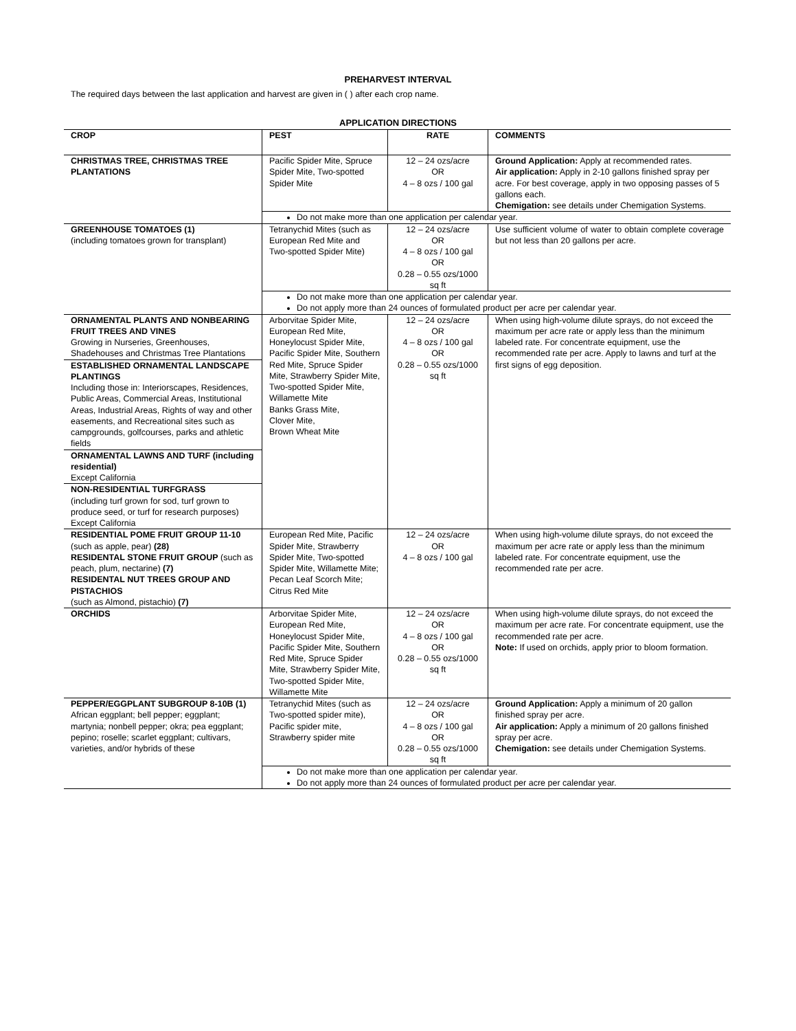PREHARVEST INTERVAL
The required days between the last application and harvest are given in ( ) after each crop name.
APPLICATION DIRECTIONS
| CROP | PEST | RATE | COMMENTS |
| --- | --- | --- | --- |
| CHRISTMAS TREE, CHRISTMAS TREE PLANTATIONS | Pacific Spider Mite, Spruce Spider Mite, Two-spotted Spider Mite | 12 – 24 ozs/acre OR 4 – 8 ozs / 100 gal | Ground Application: Apply at recommended rates. Air application: Apply in 2-10 gallons finished spray per acre. For best coverage, apply in two opposing passes of 5 gallons each. Chemigation: see details under Chemigation Systems. |
| | Do not make more than one application per calendar year. | | |
| GREENHOUSE TOMATOES (1) (including tomatoes grown for transplant) | Tetranychid Mites (such as European Red Mite and Two-spotted Spider Mite) | 12 – 24 ozs/acre OR 4 – 8 ozs / 100 gal OR 0.28 – 0.55 ozs/1000 sq ft | Use sufficient volume of water to obtain complete coverage but not less than 20 gallons per acre. |
| | Do not make more than one application per calendar year. Do not apply more than 24 ounces of formulated product per acre per calendar year. | | |
| ORNAMENTAL PLANTS AND NONBEARING FRUIT TREES AND VINES Growing in Nurseries, Greenhouses, Shadehouses and Christmas Tree Plantations | Arborvitae Spider Mite, European Red Mite, Honeylocust Spider Mite, Pacific Spider Mite, Southern Red Mite, Spruce Spider Mite, Strawberry Spider Mite, Two-spotted Spider Mite, Willamette Mite Banks Grass Mite, Clover Mite, Brown Wheat Mite | 12 – 24 ozs/acre OR 4 – 8 ozs / 100 gal OR 0.28 – 0.55 ozs/1000 sq ft | When using high-volume dilute sprays, do not exceed the maximum per acre rate or apply less than the minimum labeled rate. For concentrate equipment, use the recommended rate per acre. Apply to lawns and turf at the first signs of egg deposition. |
| ESTABLISHED ORNAMENTAL LANDSCAPE PLANTINGS Including those in: Interiorscapes, Residences, Public Areas, Commercial Areas, Institutional Areas, Industrial Areas, Rights of way and other easements, and Recreational sites such as campgrounds, golfcourses, parks and athletic fields | | | |
| ORNAMENTAL LAWNS AND TURF (including residential) Except California | | | |
| NON-RESIDENTIAL TURFGRASS (including turf grown for sod, turf grown to produce seed, or turf for research purposes) Except California | | | |
| RESIDENTIAL POME FRUIT GROUP 11-10 (such as apple, pear) (28) RESIDENTAL STONE FRUIT GROUP (such as peach, plum, nectarine) (7) RESIDENTAL NUT TREES GROUP AND PISTACHIOS (such as Almond, pistachio) (7) | European Red Mite, Pacific Spider Mite, Strawberry Spider Mite, Two-spotted Spider Mite, Willamette Mite; Pecan Leaf Scorch Mite; Citrus Red Mite | 12 – 24 ozs/acre OR 4 – 8 ozs / 100 gal | When using high-volume dilute sprays, do not exceed the maximum per acre rate or apply less than the minimum labeled rate. For concentrate equipment, use the recommended rate per acre. |
| ORCHIDS | Arborvitae Spider Mite, European Red Mite, Honeylocust Spider Mite, Pacific Spider Mite, Southern Red Mite, Spruce Spider Mite, Strawberry Spider Mite, Two-spotted Spider Mite, Willamette Mite | 12 – 24 ozs/acre OR 4 – 8 ozs / 100 gal OR 0.28 – 0.55 ozs/1000 sq ft | When using high-volume dilute sprays, do not exceed the maximum per acre rate. For concentrate equipment, use the recommended rate per acre. Note: If used on orchids, apply prior to bloom formation. |
| PEPPER/EGGPLANT SUBGROUP 8-10B (1) African eggplant; bell pepper; eggplant; martynia; nonbell pepper; okra; pea eggplant; pepino; roselle; scarlet eggplant; cultivars, varieties, and/or hybrids of these | Tetranychid Mites (such as Two-spotted spider mite), Pacific spider mite, Strawberry spider mite | 12 – 24 ozs/acre OR 4 – 8 ozs / 100 gal OR 0.28 – 0.55 ozs/1000 sq ft | Ground Application: Apply a minimum of 20 gallon finished spray per acre. Air application: Apply a minimum of 20 gallons finished spray per acre. Chemigation: see details under Chemigation Systems. |
| | Do not make more than one application per calendar year. Do not apply more than 24 ounces of formulated product per acre per calendar year. | | |